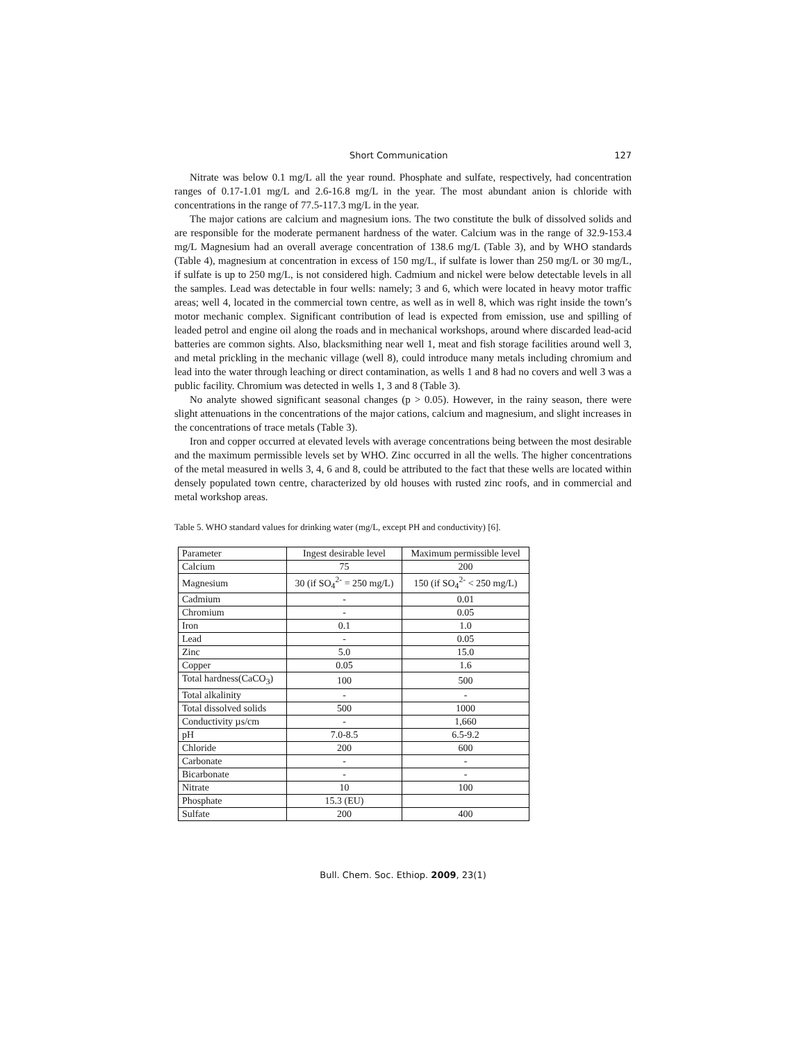Short Communication 127
Nitrate was below 0.1 mg/L all the year round. Phosphate and sulfate, respectively, had concentration ranges of 0.17-1.01 mg/L and 2.6-16.8 mg/L in the year. The most abundant anion is chloride with concentrations in the range of 77.5-117.3 mg/L in the year.
The major cations are calcium and magnesium ions. The two constitute the bulk of dissolved solids and are responsible for the moderate permanent hardness of the water. Calcium was in the range of 32.9-153.4 mg/L Magnesium had an overall average concentration of 138.6 mg/L (Table 3), and by WHO standards (Table 4), magnesium at concentration in excess of 150 mg/L, if sulfate is lower than 250 mg/L or 30 mg/L, if sulfate is up to 250 mg/L, is not considered high. Cadmium and nickel were below detectable levels in all the samples. Lead was detectable in four wells: namely; 3 and 6, which were located in heavy motor traffic areas; well 4, located in the commercial town centre, as well as in well 8, which was right inside the town’s motor mechanic complex. Significant contribution of lead is expected from emission, use and spilling of leaded petrol and engine oil along the roads and in mechanical workshops, around where discarded lead-acid batteries are common sights. Also, blacksmithing near well 1, meat and fish storage facilities around well 3, and metal prickling in the mechanic village (well 8), could introduce many metals including chromium and lead into the water through leaching or direct contamination, as wells 1 and 8 had no covers and well 3 was a public facility. Chromium was detected in wells 1, 3 and 8 (Table 3).
No analyte showed significant seasonal changes (p > 0.05). However, in the rainy season, there were slight attenuations in the concentrations of the major cations, calcium and magnesium, and slight increases in the concentrations of trace metals (Table 3).
Iron and copper occurred at elevated levels with average concentrations being between the most desirable and the maximum permissible levels set by WHO. Zinc occurred in all the wells. The higher concentrations of the metal measured in wells 3, 4, 6 and 8, could be attributed to the fact that these wells are located within densely populated town centre, characterized by old houses with rusted zinc roofs, and in commercial and metal workshop areas.
Table 5. WHO standard values for drinking water (mg/L, except PH and conductivity) [6].
| Parameter | Ingest desirable level | Maximum permissible level |
| Calcium | 75 | 200 |
| Magnesium | 30 (if SO<sub>4</sub><sup>2-</sup> = 250 mg/L) | 150 (if SO<sub>4</sub><sup>2-</sup> < 250 mg/L) |
| Cadmium | - | 0.01 |
| Chromium | - | 0.05 |
| Iron | 0.1 | 1.0 |
| Lead | - | 0.05 |
| Zinc | 5.0 | 15.0 |
| Copper | 0.05 | 1.6 |
| Total hardness(CaCO<sub>3</sub>) | 100 | 500 |
| Total alkalinity | - | - |
| Total dissolved solids | 500 | 1000 |
| Conductivity µs/cm | - | 1,660 |
| pH | 7.0-8.5 | 6.5-9.2 |
| Chloride | 200 | 600 |
| Carbonate | - | - |
| Bicarbonate | - | - |
| Nitrate | 10 | 100 |
| Phosphate | 15.3 (EU) | |
| Sulfate | 200 | 400 |
Bull. Chem. Soc. Ethiop. 2009, 23(1)